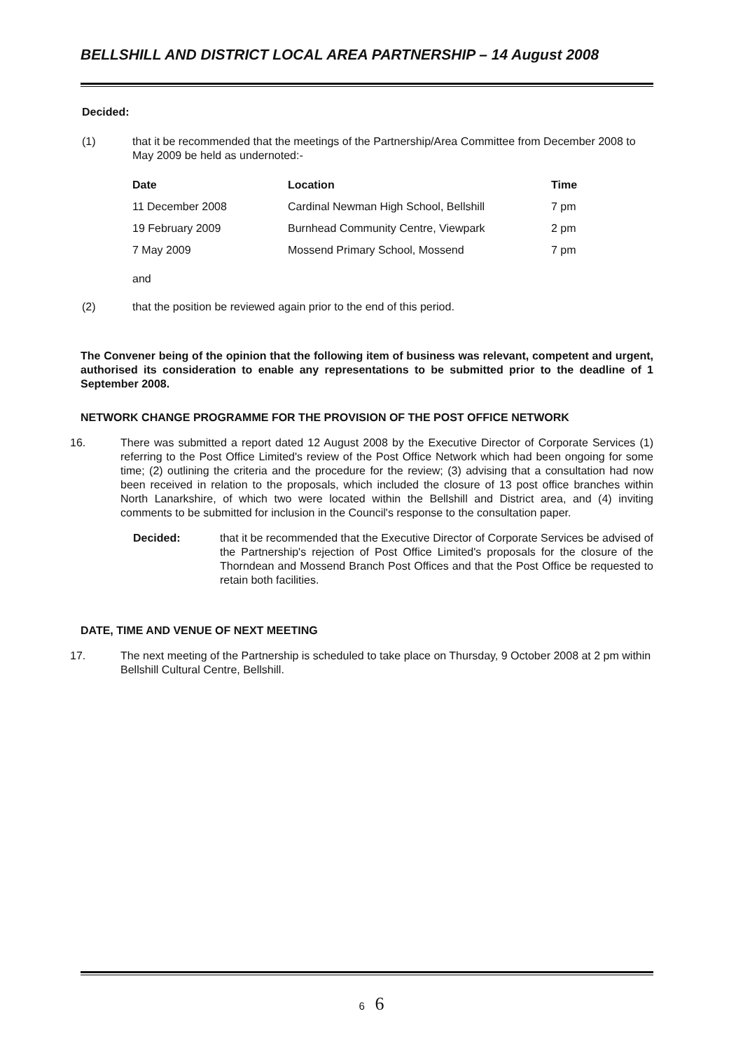BELLSHILL AND DISTRICT LOCAL AREA PARTNERSHIP – 14 August 2008
Decided:
(1) that it be recommended that the meetings of the Partnership/Area Committee from December 2008 to May 2009 be held as undernoted:-
| Date | Location | Time |
| --- | --- | --- |
| 11 December 2008 | Cardinal Newman High School, Bellshill | 7 pm |
| 19 February 2009 | Burnhead Community Centre, Viewpark | 2 pm |
| 7 May 2009 | Mossend Primary School, Mossend | 7 pm |
and
(2) that the position be reviewed again prior to the end of this period.
The Convener being of the opinion that the following item of business was relevant, competent and urgent, authorised its consideration to enable any representations to be submitted prior to the deadline of 1 September 2008.
NETWORK CHANGE PROGRAMME FOR THE PROVISION OF THE POST OFFICE NETWORK
16. There was submitted a report dated 12 August 2008 by the Executive Director of Corporate Services (1) referring to the Post Office Limited's review of the Post Office Network which had been ongoing for some time; (2) outlining the criteria and the procedure for the review; (3) advising that a consultation had now been received in relation to the proposals, which included the closure of 13 post office branches within North Lanarkshire, of which two were located within the Bellshill and District area, and (4) inviting comments to be submitted for inclusion in the Council's response to the consultation paper.
Decided: that it be recommended that the Executive Director of Corporate Services be advised of the Partnership's rejection of Post Office Limited's proposals for the closure of the Thorndean and Mossend Branch Post Offices and that the Post Office be requested to retain both facilities.
DATE, TIME AND VENUE OF NEXT MEETING
17. The next meeting of the Partnership is scheduled to take place on Thursday, 9 October 2008 at 2 pm within Bellshill Cultural Centre, Bellshill.
6 6